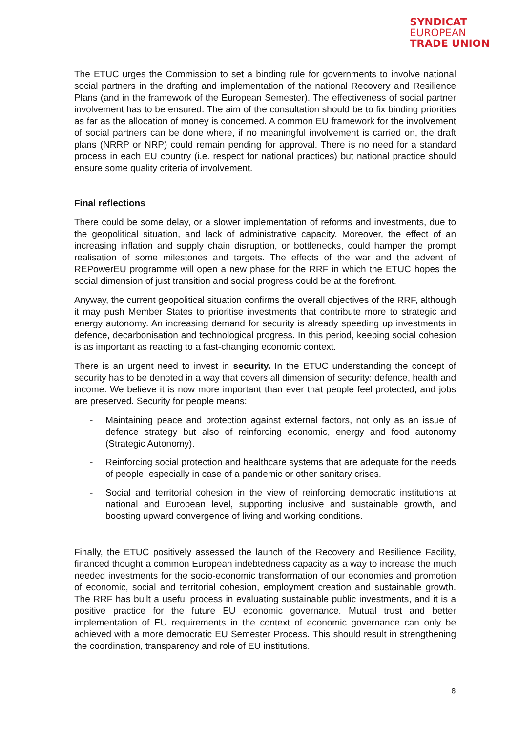SYNDICAT
EUROPEAN
TRADE UNION
The ETUC urges the Commission to set a binding rule for governments to involve national social partners in the drafting and implementation of the national Recovery and Resilience Plans (and in the framework of the European Semester). The effectiveness of social partner involvement has to be ensured. The aim of the consultation should be to fix binding priorities as far as the allocation of money is concerned. A common EU framework for the involvement of social partners can be done where, if no meaningful involvement is carried on, the draft plans (NRRP or NRP) could remain pending for approval. There is no need for a standard process in each EU country (i.e. respect for national practices) but national practice should ensure some quality criteria of involvement.
Final reflections
There could be some delay, or a slower implementation of reforms and investments, due to the geopolitical situation, and lack of administrative capacity. Moreover, the effect of an increasing inflation and supply chain disruption, or bottlenecks, could hamper the prompt realisation of some milestones and targets. The effects of the war and the advent of REPowerEU programme will open a new phase for the RRF in which the ETUC hopes the social dimension of just transition and social progress could be at the forefront.
Anyway, the current geopolitical situation confirms the overall objectives of the RRF, although it may push Member States to prioritise investments that contribute more to strategic and energy autonomy. An increasing demand for security is already speeding up investments in defence, decarbonisation and technological progress. In this period, keeping social cohesion is as important as reacting to a fast-changing economic context.
There is an urgent need to invest in security. In the ETUC understanding the concept of security has to be denoted in a way that covers all dimension of security: defence, health and income. We believe it is now more important than ever that people feel protected, and jobs are preserved. Security for people means:
- Maintaining peace and protection against external factors, not only as an issue of defence strategy but also of reinforcing economic, energy and food autonomy (Strategic Autonomy).
- Reinforcing social protection and healthcare systems that are adequate for the needs of people, especially in case of a pandemic or other sanitary crises.
- Social and territorial cohesion in the view of reinforcing democratic institutions at national and European level, supporting inclusive and sustainable growth, and boosting upward convergence of living and working conditions.
Finally, the ETUC positively assessed the launch of the Recovery and Resilience Facility, financed thought a common European indebtedness capacity as a way to increase the much needed investments for the socio-economic transformation of our economies and promotion of economic, social and territorial cohesion, employment creation and sustainable growth. The RRF has built a useful process in evaluating sustainable public investments, and it is a positive practice for the future EU economic governance. Mutual trust and better implementation of EU requirements in the context of economic governance can only be achieved with a more democratic EU Semester Process. This should result in strengthening the coordination, transparency and role of EU institutions.
8